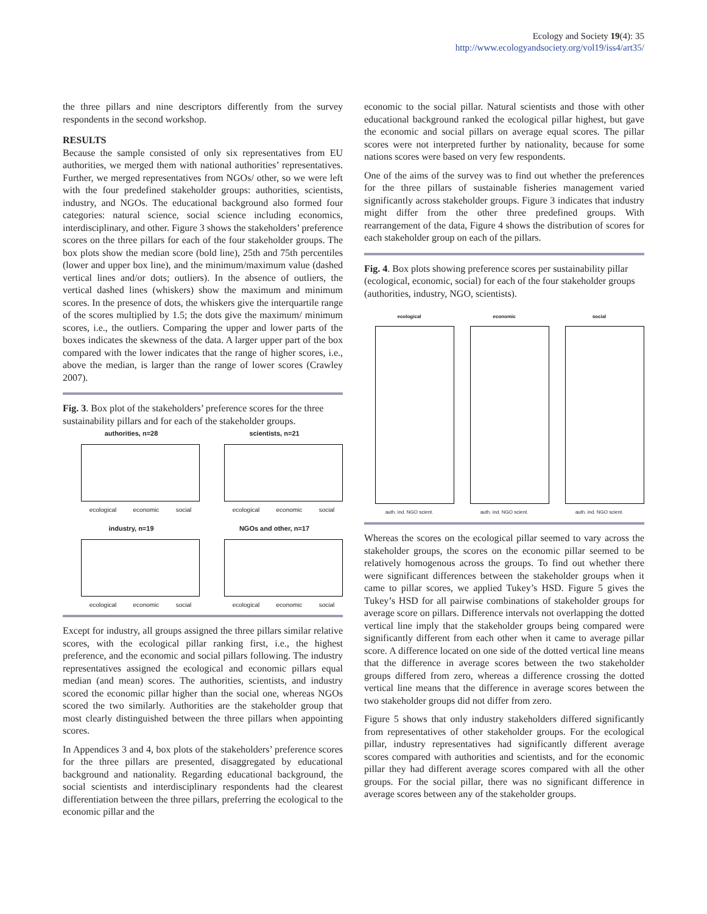Ecology and Society 19(4): 35
http://www.ecologyandsociety.org/vol19/iss4/art35/
the three pillars and nine descriptors differently from the survey respondents in the second workshop.
RESULTS
Because the sample consisted of only six representatives from EU authorities, we merged them with national authorities’ representatives. Further, we merged representatives from NGOs/ other, so we were left with the four predefined stakeholder groups: authorities, scientists, industry, and NGOs. The educational background also formed four categories: natural science, social science including economics, interdisciplinary, and other. Figure 3 shows the stakeholders’ preference scores on the three pillars for each of the four stakeholder groups. The box plots show the median score (bold line), 25th and 75th percentiles (lower and upper box line), and the minimum/maximum value (dashed vertical lines and/or dots; outliers). In the absence of outliers, the vertical dashed lines (whiskers) show the maximum and minimum scores. In the presence of dots, the whiskers give the interquartile range of the scores multiplied by 1.5; the dots give the maximum/ minimum scores, i.e., the outliers. Comparing the upper and lower parts of the boxes indicates the skewness of the data. A larger upper part of the box compared with the lower indicates that the range of higher scores, i.e., above the median, is larger than the range of lower scores (Crawley 2007).
Fig. 3. Box plot of the stakeholders’ preference scores for the three sustainability pillars and for each of the stakeholder groups.
authorities, n=28
ecological economic social
scientists, n=21
ecological economic social
industry, n=19
ecological economic social
NGOs and other, n=17
ecological economic social
Except for industry, all groups assigned the three pillars similar relative scores, with the ecological pillar ranking first, i.e., the highest preference, and the economic and social pillars following. The industry representatives assigned the ecological and economic pillars equal median (and mean) scores. The authorities, scientists, and industry scored the economic pillar higher than the social one, whereas NGOs scored the two similarly. Authorities are the stakeholder group that most clearly distinguished between the three pillars when appointing scores.
In Appendices 3 and 4, box plots of the stakeholders’ preference scores for the three pillars are presented, disaggregated by educational background and nationality. Regarding educational background, the social scientists and interdisciplinary respondents had the clearest differentiation between the three pillars, preferring the ecological to the economic pillar and the
economic to the social pillar. Natural scientists and those with other educational background ranked the ecological pillar highest, but gave the economic and social pillars on average equal scores. The pillar scores were not interpreted further by nationality, because for some nations scores were based on very few respondents.
One of the aims of the survey was to find out whether the preferences for the three pillars of sustainable fisheries management varied significantly across stakeholder groups. Figure 3 indicates that industry might differ from the other three predefined groups. With rearrangement of the data, Figure 4 shows the distribution of scores for each stakeholder group on each of the pillars.
Fig. 4. Box plots showing preference scores per sustainability pillar (ecological, economic, social) for each of the four stakeholder groups (authorities, industry, NGO, scientists).
ecological
auth. ind. NGO scient.
economic
auth. ind. NGO scient.
social
auth. ind. NGO scient.
Whereas the scores on the ecological pillar seemed to vary across the stakeholder groups, the scores on the economic pillar seemed to be relatively homogenous across the groups. To find out whether there were significant differences between the stakeholder groups when it came to pillar scores, we applied Tukey’s HSD. Figure 5 gives the Tukey’s HSD for all pairwise combinations of stakeholder groups for average score on pillars. Difference intervals not overlapping the dotted vertical line imply that the stakeholder groups being compared were significantly different from each other when it came to average pillar score. A difference located on one side of the dotted vertical line means that the difference in average scores between the two stakeholder groups differed from zero, whereas a difference crossing the dotted vertical line means that the difference in average scores between the two stakeholder groups did not differ from zero.
Figure 5 shows that only industry stakeholders differed significantly from representatives of other stakeholder groups. For the ecological pillar, industry representatives had significantly different average scores compared with authorities and scientists, and for the economic pillar they had different average scores compared with all the other groups. For the social pillar, there was no significant difference in average scores between any of the stakeholder groups.